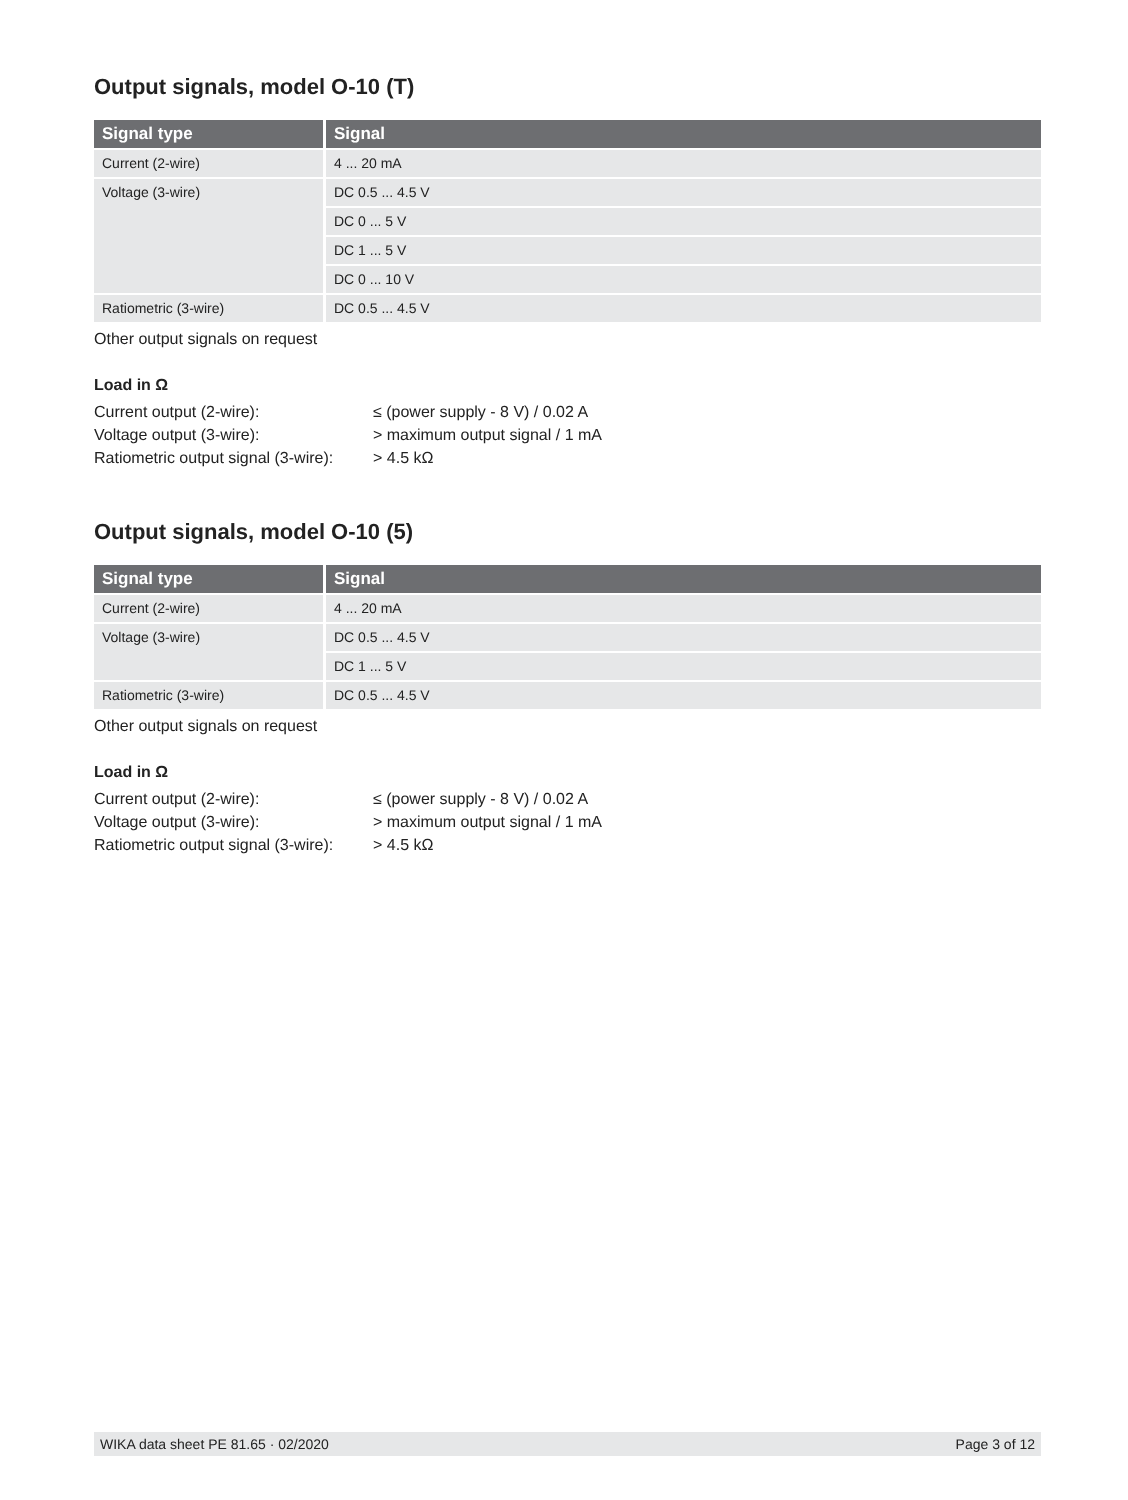Output signals, model O-10 (T)
| Signal type | Signal |
| --- | --- |
| Current (2-wire) | 4 ... 20 mA |
| Voltage (3-wire) | DC 0.5 ... 4.5 V |
| | DC 0 ... 5 V |
| | DC 1 ... 5 V |
| | DC 0 ... 10 V |
| Ratiometric (3-wire) | DC 0.5 ... 4.5 V |
Other output signals on request
Load in Ω
Current output (2-wire):
≤ (power supply - 8 V) / 0.02 A
Voltage output (3-wire):
> maximum output signal / 1 mA
Ratiometric output signal (3-wire):
> 4.5 kΩ
Output signals, model O-10 (5)
| Signal type | Signal |
| --- | --- |
| Current (2-wire) | 4 ... 20 mA |
| Voltage (3-wire) | DC 0.5 ... 4.5 V |
| | DC 1 ... 5 V |
| Ratiometric (3-wire) | DC 0.5 ... 4.5 V |
Other output signals on request
Load in Ω
Current output (2-wire):
≤ (power supply - 8 V) / 0.02 A
Voltage output (3-wire):
> maximum output signal / 1 mA
Ratiometric output signal (3-wire):
> 4.5 kΩ
WIKA data sheet PE 81.65 · 02/2020 Page 3 of 12